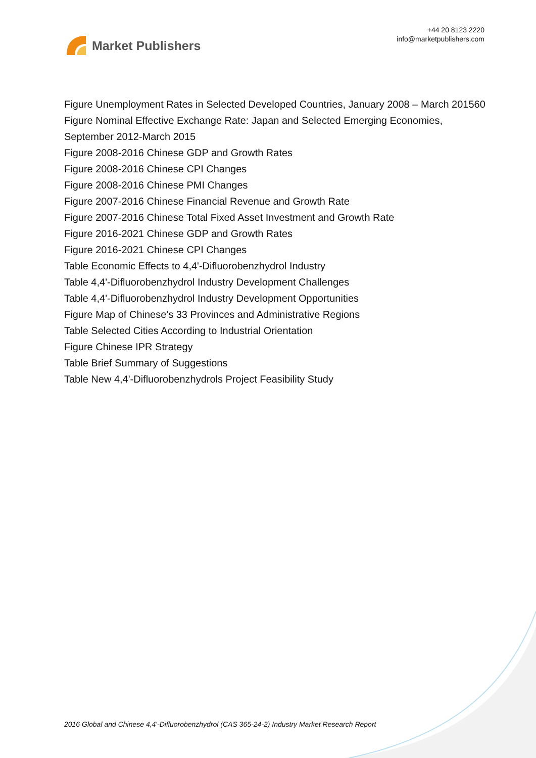Market Publishers
+44 20 8123 2220
info@marketpublishers.com
Figure Unemployment Rates in Selected Developed Countries, January 2008 – March 201560
Figure Nominal Effective Exchange Rate: Japan and Selected Emerging Economies, September 2012-March 2015
Figure 2008-2016 Chinese GDP and Growth Rates
Figure 2008-2016 Chinese CPI Changes
Figure 2008-2016 Chinese PMI Changes
Figure 2007-2016 Chinese Financial Revenue and Growth Rate
Figure 2007-2016 Chinese Total Fixed Asset Investment and Growth Rate
Figure 2016-2021 Chinese GDP and Growth Rates
Figure 2016-2021 Chinese CPI Changes
Table Economic Effects to 4,4'-Difluorobenzhydrol Industry
Table 4,4'-Difluorobenzhydrol Industry Development Challenges
Table 4,4'-Difluorobenzhydrol Industry Development Opportunities
Figure Map of Chinese's 33 Provinces and Administrative Regions
Table Selected Cities According to Industrial Orientation
Figure Chinese IPR Strategy
Table Brief Summary of Suggestions
Table New 4,4'-Difluorobenzhydrols Project Feasibility Study
2016 Global and Chinese 4,4'-Difluorobenzhydrol (CAS 365-24-2) Industry Market Research Report